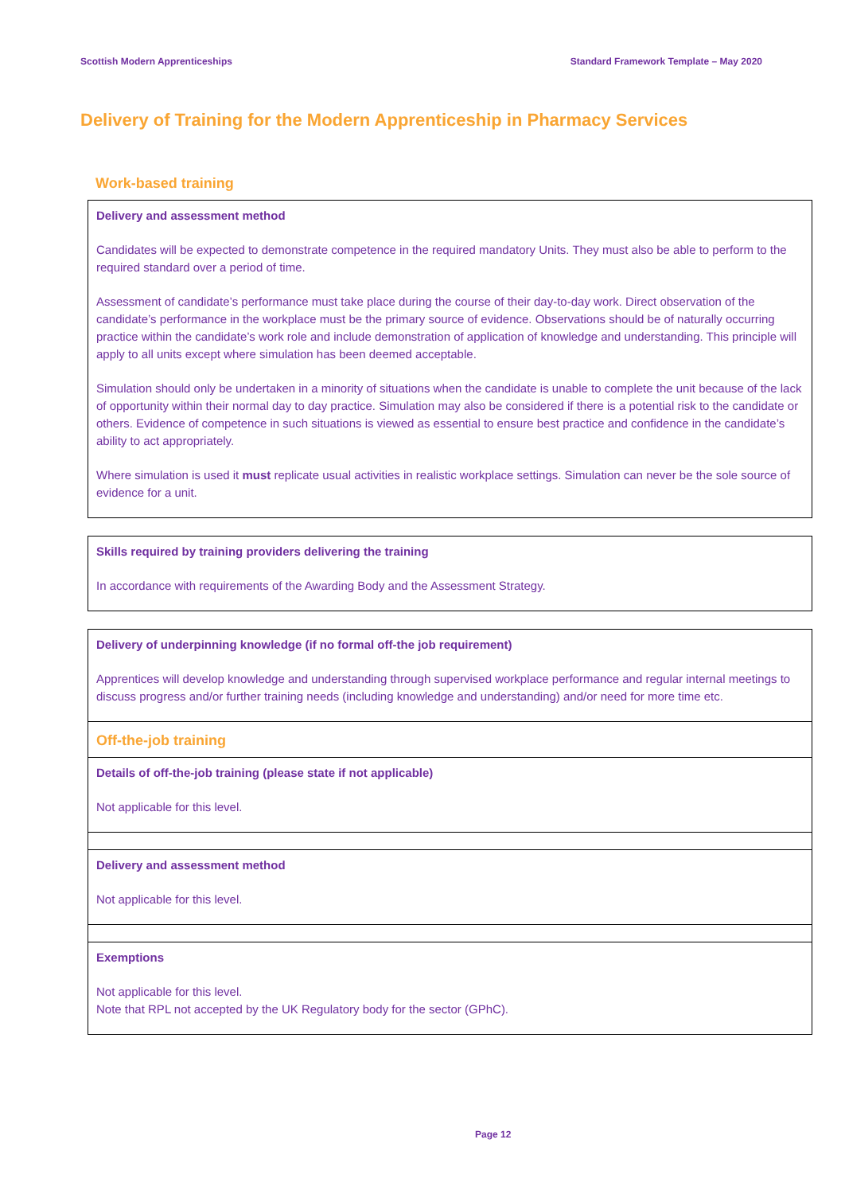Scottish Modern Apprenticeships Standard Framework Template – May 2020
Delivery of Training for the Modern Apprenticeship in Pharmacy Services
Work-based training
| Delivery and assessment method Candidates will be expected to demonstrate competence in the required mandatory Units. They must also be able to perform to the required standard over a period of time. Assessment of candidate’s performance must take place during the course of their day-to-day work. Direct observation of the candidate’s performance in the workplace must be the primary source of evidence. Observations should be of naturally occurring practice within the candidate’s work role and include demonstration of application of knowledge and understanding. This principle will apply to all units except where simulation has been deemed acceptable. Simulation should only be undertaken in a minority of situations when the candidate is unable to complete the unit because of the lack of opportunity within their normal day to day practice. Simulation may also be considered if there is a potential risk to the candidate or others. Evidence of competence in such situations is viewed as essential to ensure best practice and confidence in the candidate’s ability to act appropriately. Where simulation is used it must replicate usual activities in realistic workplace settings. Simulation can never be the sole source of evidence for a unit. |
| Skills required by training providers delivering the training In accordance with requirements of the Awarding Body and the Assessment Strategy. |
| Delivery of underpinning knowledge (if no formal off-the job requirement) Apprentices will develop knowledge and understanding through supervised workplace performance and regular internal meetings to discuss progress and/or further training needs (including knowledge and understanding) and/or need for more time etc. |
| Off-the-job training |
| Details of off-the-job training (please state if not applicable) Not applicable for this level. |
| Delivery and assessment method Not applicable for this level. |
| Exemptions Not applicable for this level. Note that RPL not accepted by the UK Regulatory body for the sector (GPhC). |
Page 12